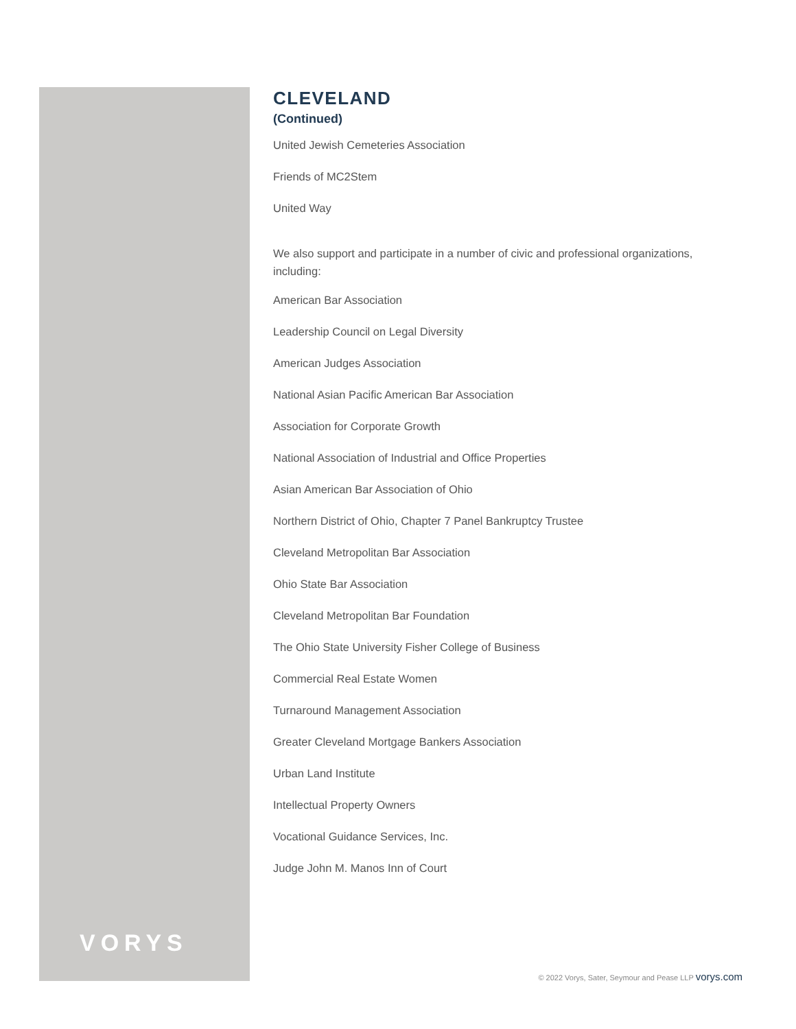VORYS
CLEVELAND
(Continued)
United Jewish Cemeteries Association
Friends of MC2Stem
United Way
We also support and participate in a number of civic and professional organizations, including:
American Bar Association
Leadership Council on Legal Diversity
American Judges Association
National Asian Pacific American Bar Association
Association for Corporate Growth
National Association of Industrial and Office Properties
Asian American Bar Association of Ohio
Northern District of Ohio, Chapter 7 Panel Bankruptcy Trustee
Cleveland Metropolitan Bar Association
Ohio State Bar Association
Cleveland Metropolitan Bar Foundation
The Ohio State University Fisher College of Business
Commercial Real Estate Women
Turnaround Management Association
Greater Cleveland Mortgage Bankers Association
Urban Land Institute
Intellectual Property Owners
Vocational Guidance Services, Inc.
Judge John M. Manos Inn of Court
© 2022 Vorys, Sater, Seymour and Pease LLP vorys.com